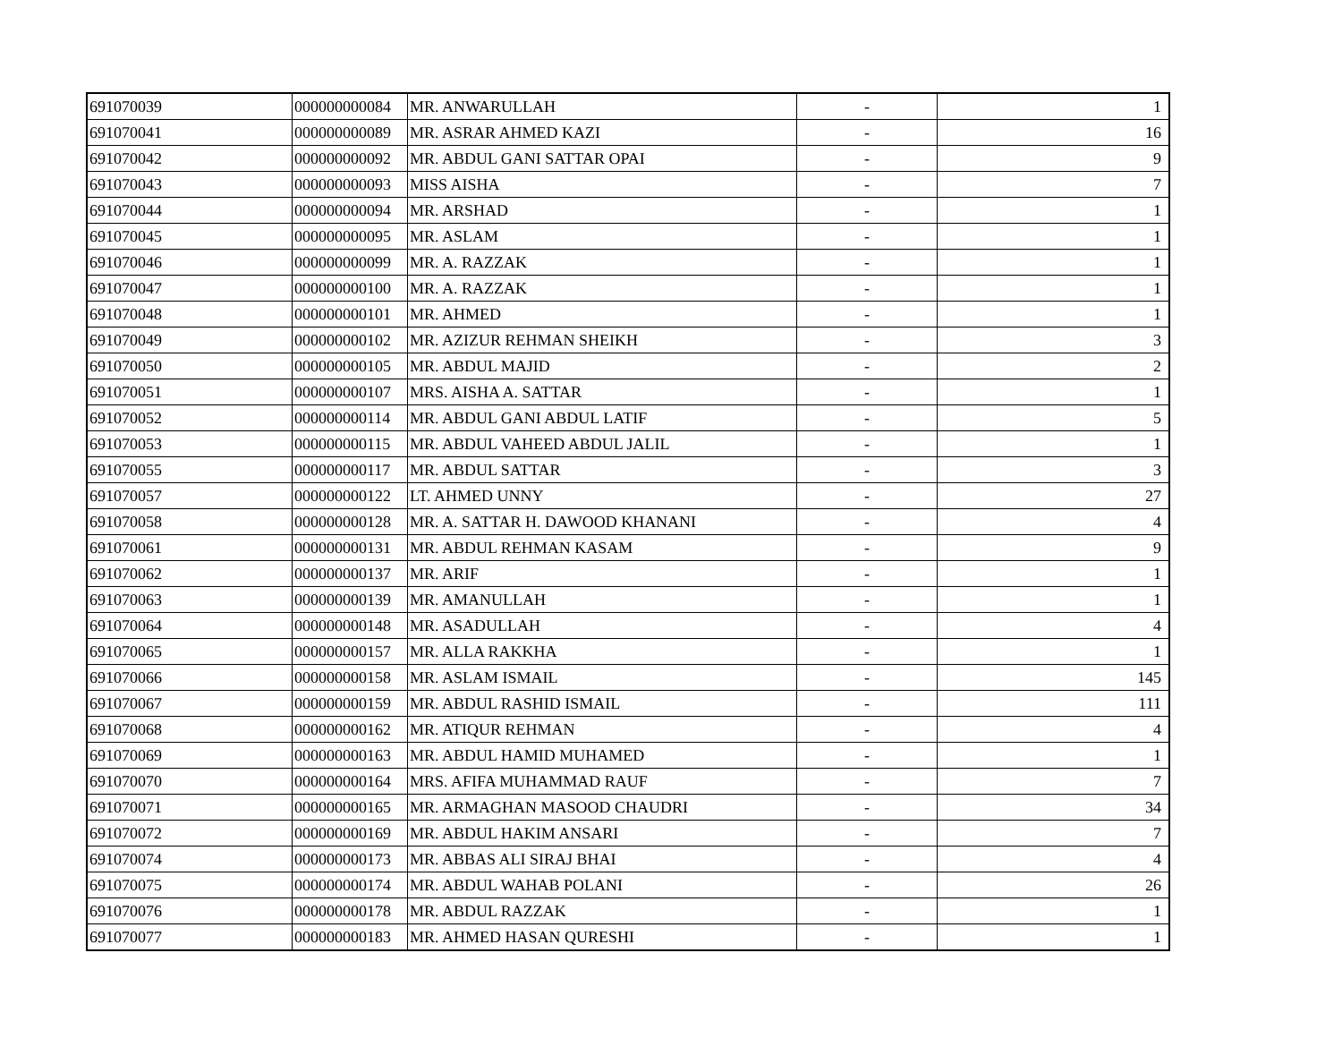| 691070039 | 000000000084 | MR. ANWARULLAH | - | 1 |
| 691070041 | 000000000089 | MR. ASRAR AHMED KAZI | - | 16 |
| 691070042 | 000000000092 | MR. ABDUL GANI SATTAR OPAI | - | 9 |
| 691070043 | 000000000093 | MISS AISHA | - | 7 |
| 691070044 | 000000000094 | MR. ARSHAD | - | 1 |
| 691070045 | 000000000095 | MR. ASLAM | - | 1 |
| 691070046 | 000000000099 | MR. A. RAZZAK | - | 1 |
| 691070047 | 000000000100 | MR. A. RAZZAK | - | 1 |
| 691070048 | 000000000101 | MR. AHMED | - | 1 |
| 691070049 | 000000000102 | MR. AZIZUR REHMAN SHEIKH | - | 3 |
| 691070050 | 000000000105 | MR. ABDUL MAJID | - | 2 |
| 691070051 | 000000000107 | MRS. AISHA A. SATTAR | - | 1 |
| 691070052 | 000000000114 | MR. ABDUL GANI ABDUL LATIF | - | 5 |
| 691070053 | 000000000115 | MR. ABDUL VAHEED ABDUL JALIL | - | 1 |
| 691070055 | 000000000117 | MR. ABDUL SATTAR | - | 3 |
| 691070057 | 000000000122 | LT. AHMED UNNY | - | 27 |
| 691070058 | 000000000128 | MR. A. SATTAR H. DAWOOD KHANANI | - | 4 |
| 691070061 | 000000000131 | MR. ABDUL REHMAN KASAM | - | 9 |
| 691070062 | 000000000137 | MR. ARIF | - | 1 |
| 691070063 | 000000000139 | MR. AMANULLAH | - | 1 |
| 691070064 | 000000000148 | MR. ASADULLAH | - | 4 |
| 691070065 | 000000000157 | MR. ALLA RAKKHA | - | 1 |
| 691070066 | 000000000158 | MR. ASLAM ISMAIL | - | 145 |
| 691070067 | 000000000159 | MR. ABDUL RASHID ISMAIL | - | 111 |
| 691070068 | 000000000162 | MR. ATIQUR REHMAN | - | 4 |
| 691070069 | 000000000163 | MR. ABDUL HAMID MUHAMED | - | 1 |
| 691070070 | 000000000164 | MRS. AFIFA MUHAMMAD RAUF | - | 7 |
| 691070071 | 000000000165 | MR. ARMAGHAN MASOOD CHAUDRI | - | 34 |
| 691070072 | 000000000169 | MR. ABDUL HAKIM ANSARI | - | 7 |
| 691070074 | 000000000173 | MR. ABBAS ALI SIRAJ BHAI | - | 4 |
| 691070075 | 000000000174 | MR. ABDUL WAHAB POLANI | - | 26 |
| 691070076 | 000000000178 | MR. ABDUL RAZZAK | - | 1 |
| 691070077 | 000000000183 | MR. AHMED HASAN QURESHI | - | 1 |